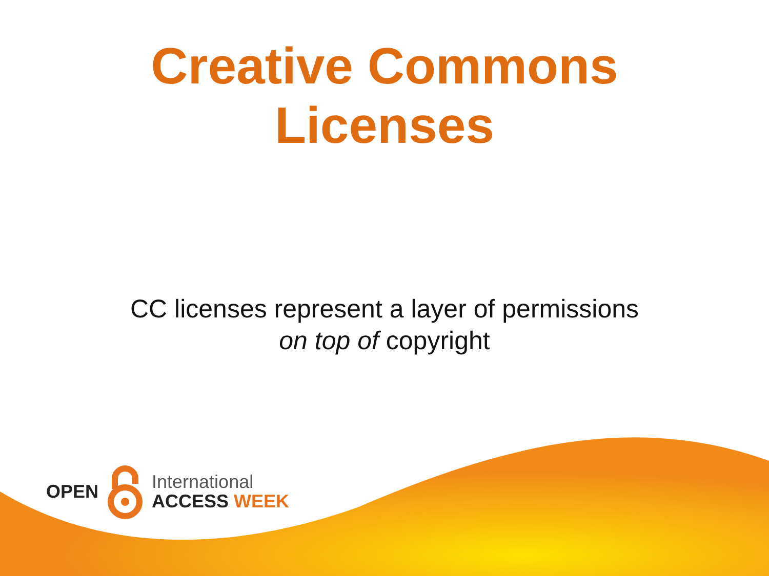Creative Commons
Licenses
CC licenses represent a layer of permissions
on top of copyright
OPEN
International
ACCESS WEEK